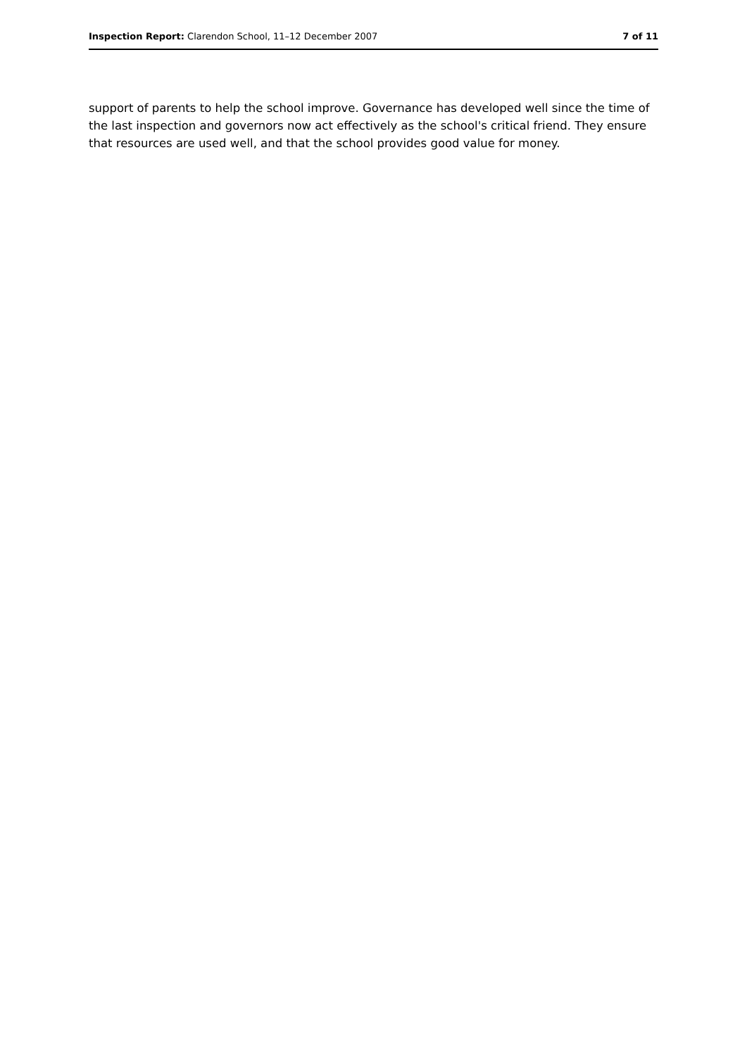Inspection Report: Clarendon School, 11–12 December 2007 7 of 11
support of parents to help the school improve. Governance has developed well since the time of the last inspection and governors now act effectively as the school's critical friend. They ensure that resources are used well, and that the school provides good value for money.